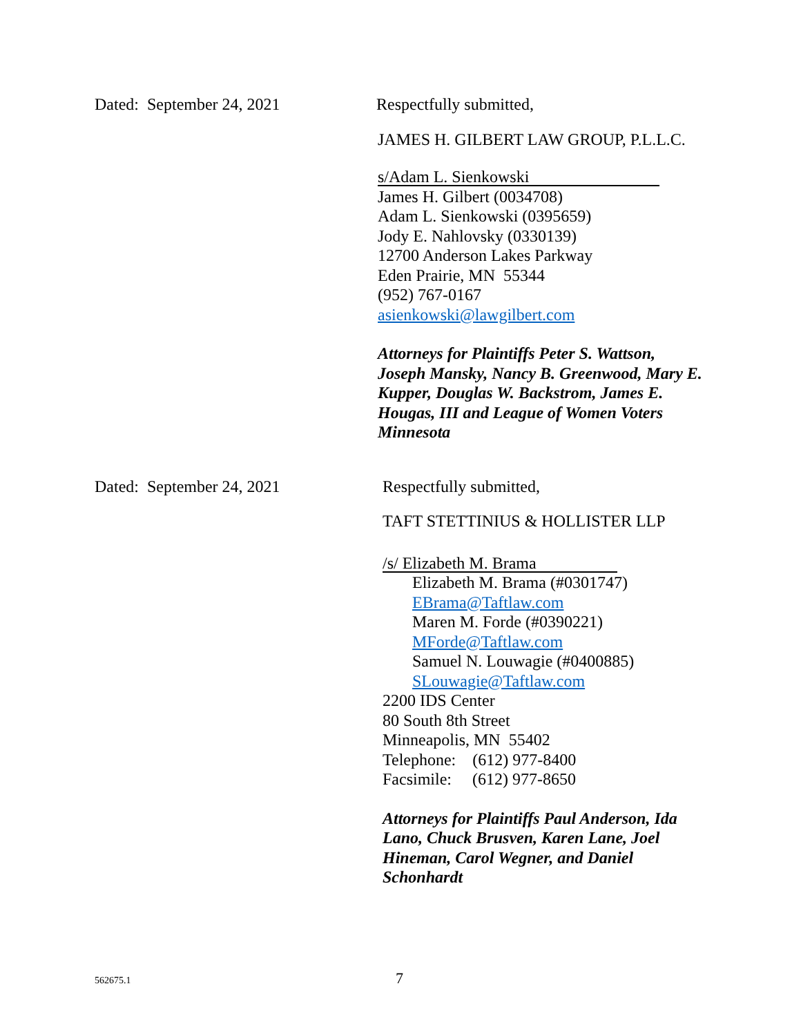Dated: September 24, 2021 Respectfully submitted,
JAMES H. GILBERT LAW GROUP, P.L.L.C.
s/Adam L. Sienkowski
James H. Gilbert (0034708)
Adam L. Sienkowski (0395659)
Jody E. Nahlovsky (0330139)
12700 Anderson Lakes Parkway
Eden Prairie, MN 55344
(952) 767-0167
asienkowski@lawgilbert.com
Attorneys for Plaintiffs Peter S. Wattson,
Joseph Mansky, Nancy B. Greenwood, Mary E.
Kupper, Douglas W. Backstrom, James E.
Hougas, III and League of Women Voters
Minnesota
Dated: September 24, 2021 Respectfully submitted,
TAFT STETTINIUS & HOLLISTER LLP
/s/ Elizabeth M. Brama
Elizabeth M. Brama (#0301747)
EBrama@Taftlaw.com
Maren M. Forde (#0390221)
MForde@Taftlaw.com
Samuel N. Louwagie (#0400885)
SLouwagie@Taftlaw.com
2200 IDS Center
80 South 8th Street
Minneapolis, MN 55402
Telephone: (612) 977-8400
Facsimile: (612) 977-8650
Attorneys for Plaintiffs Paul Anderson, Ida
Lano, Chuck Brusven, Karen Lane, Joel
Hineman, Carol Wegner, and Daniel
Schonhardt
562675.1 7